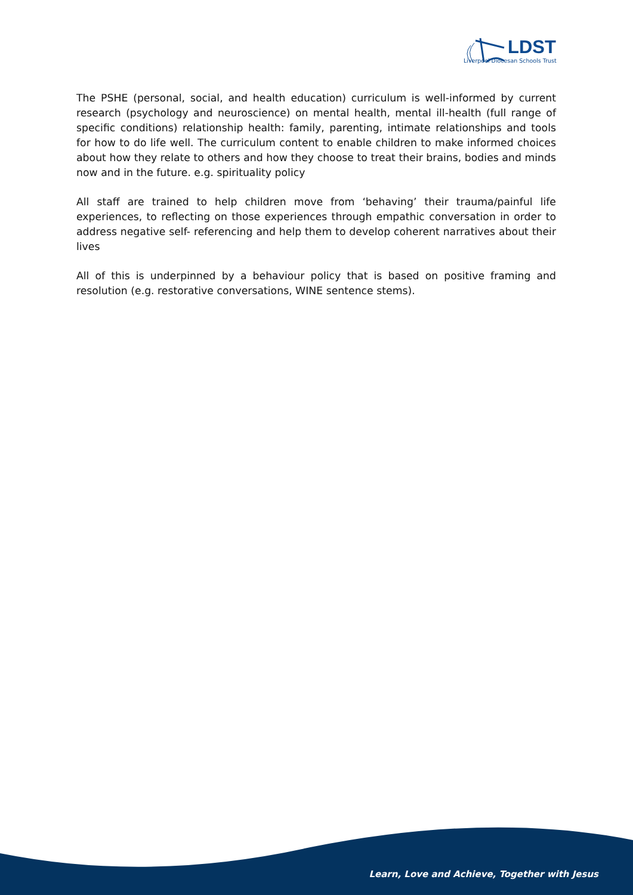LDST
Liverpool Diocesan Schools Trust
The PSHE (personal, social, and health education) curriculum is well-informed by current research (psychology and neuroscience) on mental health, mental ill-health (full range of specific conditions) relationship health: family, parenting, intimate relationships and tools for how to do life well. The curriculum content to enable children to make informed choices about how they relate to others and how they choose to treat their brains, bodies and minds now and in the future. e.g. spirituality policy
All staff are trained to help children move from ‘behaving’ their trauma/painful life experiences, to reflecting on those experiences through empathic conversation in order to address negative self- referencing and help them to develop coherent narratives about their lives
All of this is underpinned by a behaviour policy that is based on positive framing and resolution (e.g. restorative conversations, WINE sentence stems).
Learn, Love and Achieve, Together with Jesus